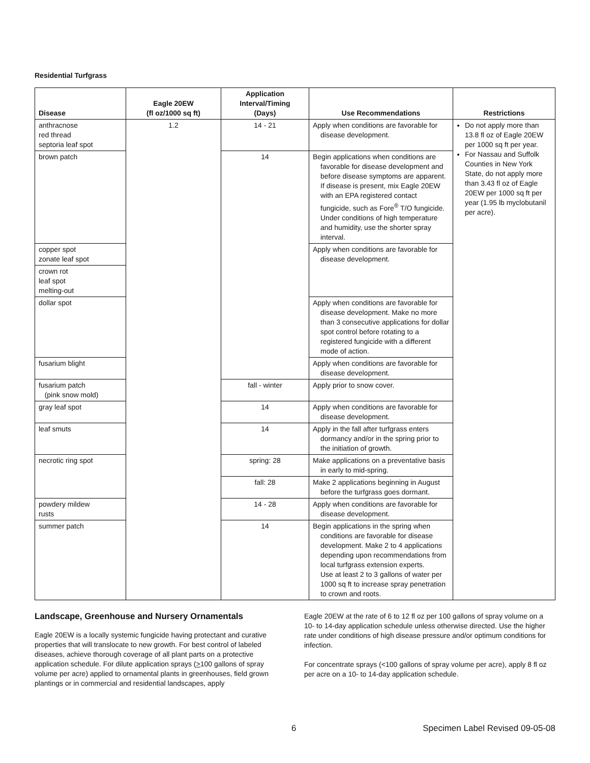Residential Turfgrass
| Disease | Eagle 20EW (fl oz/1000 sq ft) | Application Interval/Timing (Days) | Use Recommendations | Restrictions |
| --- | --- | --- | --- | --- |
| anthracnose red thread septoria leaf spot | 1.2 | 14 - 21 | Apply when conditions are favorable for disease development. | Do not apply more than 13.8 fl oz of Eagle 20EW per 1000 sq ft per year. For Nassau and Suffolk Counties in New York State, do not apply more than 3.43 fl oz of Eagle 20EW per 1000 sq ft per year (1.95 lb myclobutanil per acre). |
| brown patch | | 14 | Begin applications when conditions are favorable for disease development and before disease symptoms are apparent. If disease is present, mix Eagle 20EW with an EPA registered contact fungicide, such as Fore<sup>®</sup> T/O fungicide. Under conditions of high temperature and humidity, use the shorter spray interval. | |
| copper spot zonate leaf spot | | | Apply when conditions are favorable for disease development. | |
| crown rot leaf spot melting-out | | | | |
| dollar spot | | | Apply when conditions are favorable for disease development. Make no more than 3 consecutive applications for dollar spot control before rotating to a registered fungicide with a different mode of action. | |
| fusarium blight | | | Apply when conditions are favorable for disease development. | |
| fusarium patch (pink snow mold) | | fall - winter | Apply prior to snow cover. | |
| gray leaf spot | | 14 | Apply when conditions are favorable for disease development. | |
| leaf smuts | | 14 | Apply in the fall after turfgrass enters dormancy and/or in the spring prior to the initiation of growth. | |
| necrotic ring spot | | spring: 28 | Make applications on a preventative basis in early to mid-spring. | |
| | | fall: 28 | Make 2 applications beginning in August before the turfgrass goes dormant. | |
| powdery mildew rusts | | 14 - 28 | Apply when conditions are favorable for disease development. | |
| summer patch | | 14 | Begin applications in the spring when conditions are favorable for disease development. Make 2 to 4 applications depending upon recommendations from local turfgrass extension experts. Use at least 2 to 3 gallons of water per 1000 sq ft to increase spray penetration to crown and roots. | |
Landscape, Greenhouse and Nursery Ornamentals
Eagle 20EW is a locally systemic fungicide having protectant and curative properties that will translocate to new growth. For best control of labeled diseases, achieve thorough coverage of all plant parts on a protective application schedule. For dilute application sprays (>100 gallons of spray volume per acre) applied to ornamental plants in greenhouses, field grown plantings or in commercial and residential landscapes, apply
Eagle 20EW at the rate of 6 to 12 fl oz per 100 gallons of spray volume on a 10- to 14-day application schedule unless otherwise directed. Use the higher rate under conditions of high disease pressure and/or optimum conditions for infection.
For concentrate sprays (<100 gallons of spray volume per acre), apply 8 fl oz per acre on a 10- to 14-day application schedule.
6 Specimen Label Revised 09-05-08